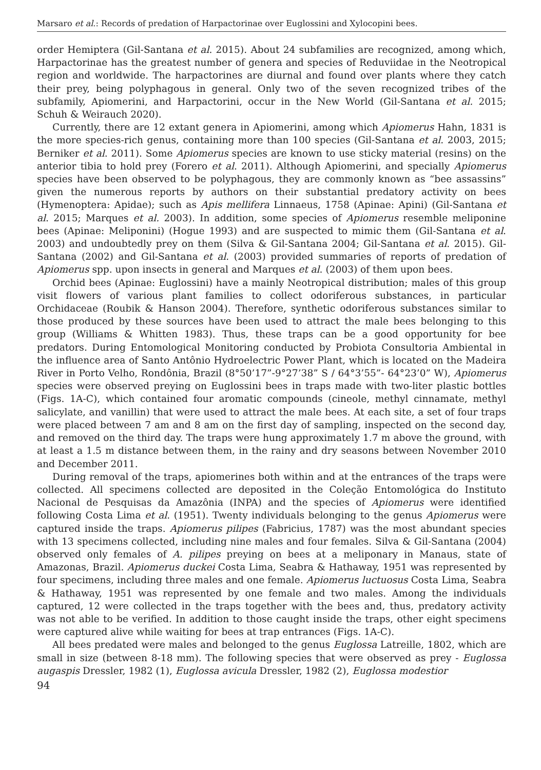Marsaro et al.: Records of predation of Harpactorinae over Euglossini and Xylocopini bees.
order Hemiptera (Gil-Santana et al. 2015). About 24 subfamilies are recognized, among which, Harpactorinae has the greatest number of genera and species of Reduviidae in the Neotropical region and worldwide. The harpactorines are diurnal and found over plants where they catch their prey, being polyphagous in general. Only two of the seven recognized tribes of the subfamily, Apiomerini, and Harpactorini, occur in the New World (Gil-Santana et al. 2015; Schuh & Weirauch 2020).
Currently, there are 12 extant genera in Apiomerini, among which Apiomerus Hahn, 1831 is the more species-rich genus, containing more than 100 species (Gil-Santana et al. 2003, 2015; Berniker et al. 2011). Some Apiomerus species are known to use sticky material (resins) on the anterior tibia to hold prey (Forero et al. 2011). Although Apiomerini, and specially Apiomerus species have been observed to be polyphagous, they are commonly known as “bee assassins” given the numerous reports by authors on their substantial predatory activity on bees (Hymenoptera: Apidae); such as Apis mellifera Linnaeus, 1758 (Apinae: Apini) (Gil-Santana et al. 2015; Marques et al. 2003). In addition, some species of Apiomerus resemble meliponine bees (Apinae: Meliponini) (Hogue 1993) and are suspected to mimic them (Gil-Santana et al. 2003) and undoubtedly prey on them (Silva & Gil-Santana 2004; Gil-Santana et al. 2015). Gil-Santana (2002) and Gil-Santana et al. (2003) provided summaries of reports of predation of Apiomerus spp. upon insects in general and Marques et al. (2003) of them upon bees.
Orchid bees (Apinae: Euglossini) have a mainly Neotropical distribution; males of this group visit flowers of various plant families to collect odoriferous substances, in particular Orchidaceae (Roubik & Hanson 2004). Therefore, synthetic odoriferous substances similar to those produced by these sources have been used to attract the male bees belonging to this group (Williams & Whitten 1983). Thus, these traps can be a good opportunity for bee predators. During Entomological Monitoring conducted by Probiota Consultoria Ambiental in the influence area of Santo Antônio Hydroelectric Power Plant, which is located on the Madeira River in Porto Velho, Rondônia, Brazil (8°50’17”-9°27’38” S / 64°3’55”- 64°23’0” W), Apiomerus species were observed preying on Euglossini bees in traps made with two-liter plastic bottles (Figs. 1A-C), which contained four aromatic compounds (cineole, methyl cinnamate, methyl salicylate, and vanillin) that were used to attract the male bees. At each site, a set of four traps were placed between 7 am and 8 am on the first day of sampling, inspected on the second day, and removed on the third day. The traps were hung approximately 1.7 m above the ground, with at least a 1.5 m distance between them, in the rainy and dry seasons between November 2010 and December 2011.
During removal of the traps, apiomerines both within and at the entrances of the traps were collected. All specimens collected are deposited in the Coleção Entomológica do Instituto Nacional de Pesquisas da Amazônia (INPA) and the species of Apiomerus were identified following Costa Lima et al. (1951). Twenty individuals belonging to the genus Apiomerus were captured inside the traps. Apiomerus pilipes (Fabricius, 1787) was the most abundant species with 13 specimens collected, including nine males and four females. Silva & Gil-Santana (2004) observed only females of A. pilipes preying on bees at a meliponary in Manaus, state of Amazonas, Brazil. Apiomerus duckei Costa Lima, Seabra & Hathaway, 1951 was represented by four specimens, including three males and one female. Apiomerus luctuosus Costa Lima, Seabra & Hathaway, 1951 was represented by one female and two males. Among the individuals captured, 12 were collected in the traps together with the bees and, thus, predatory activity was not able to be verified. In addition to those caught inside the traps, other eight specimens were captured alive while waiting for bees at trap entrances (Figs. 1A-C).
All bees predated were males and belonged to the genus Euglossa Latreille, 1802, which are small in size (between 8-18 mm). The following species that were observed as prey - Euglossa augaspis Dressler, 1982 (1), Euglossa avicula Dressler, 1982 (2), Euglossa modestior
94